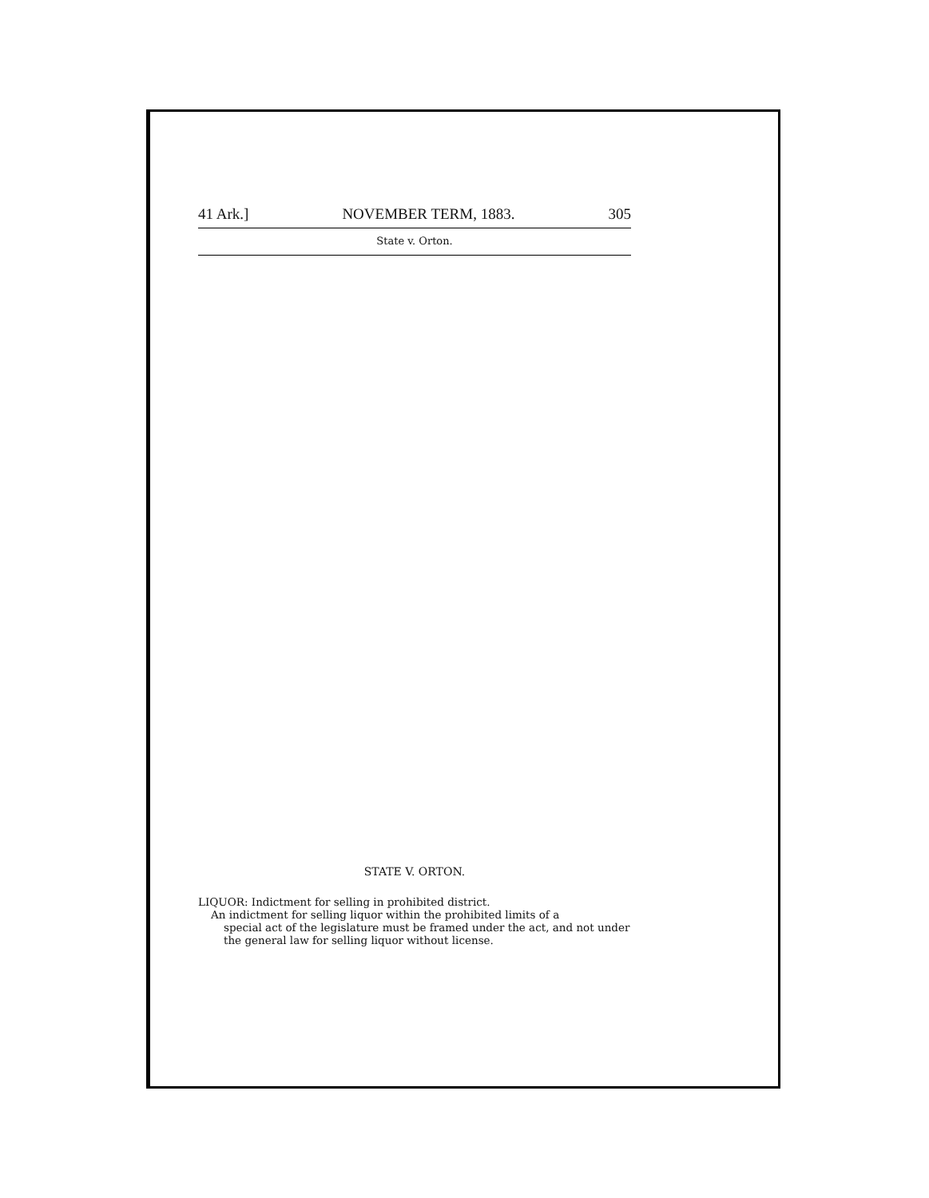41 Ark.] NOVEMBER TERM, 1883. 305
State v. Orton.
STATE V. ORTON.
LIQUOR: Indictment for selling in prohibited district.
An indictment for selling liquor within the prohibited limits of a
special act of the legislature must be framed under the act, and not under the general law for selling liquor without license.